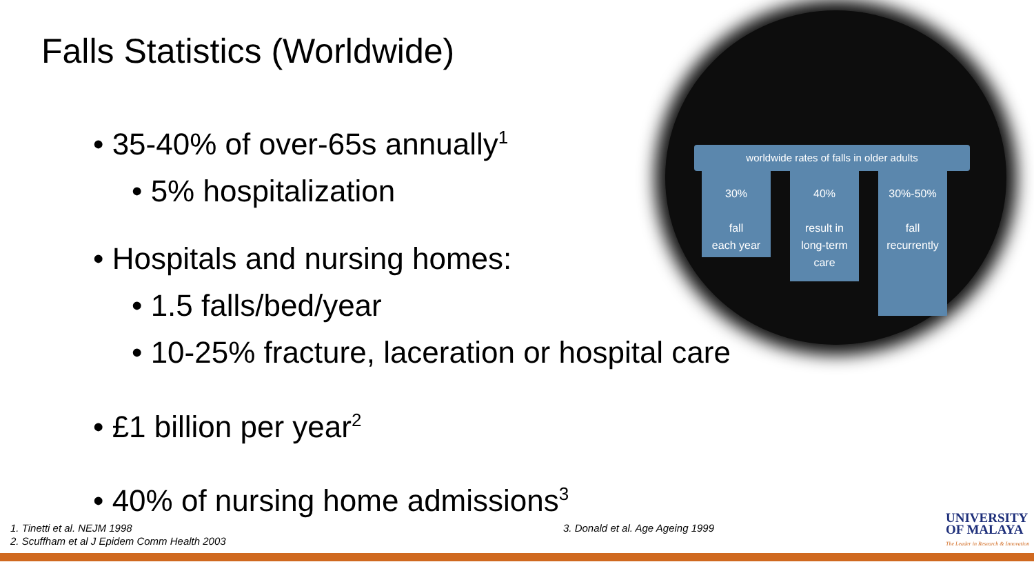Falls Statistics (Worldwide)
• 35-40% of over-65s annually<sup>1</sup>
• 5% hospitalization
• Hospitals and nursing homes:
• 1.5 falls/bed/year
• 10-25% fracture, laceration or hospital care
• £1 billion per year<sup>2</sup>
• 40% of nursing home admissions<sup>3</sup>
worldwide rates of falls in older adults
30%
fall
each year
40%
result in
long-term
care
30%-50%
fall
recurrently
1. Tinetti et al. NEJM 1998
2. Scuffham et al J Epidem Comm Health 2003
3. Donald et al. Age Ageing 1999
UNIVERSITY
OF MALAYA
The Leader in Research & Innovation